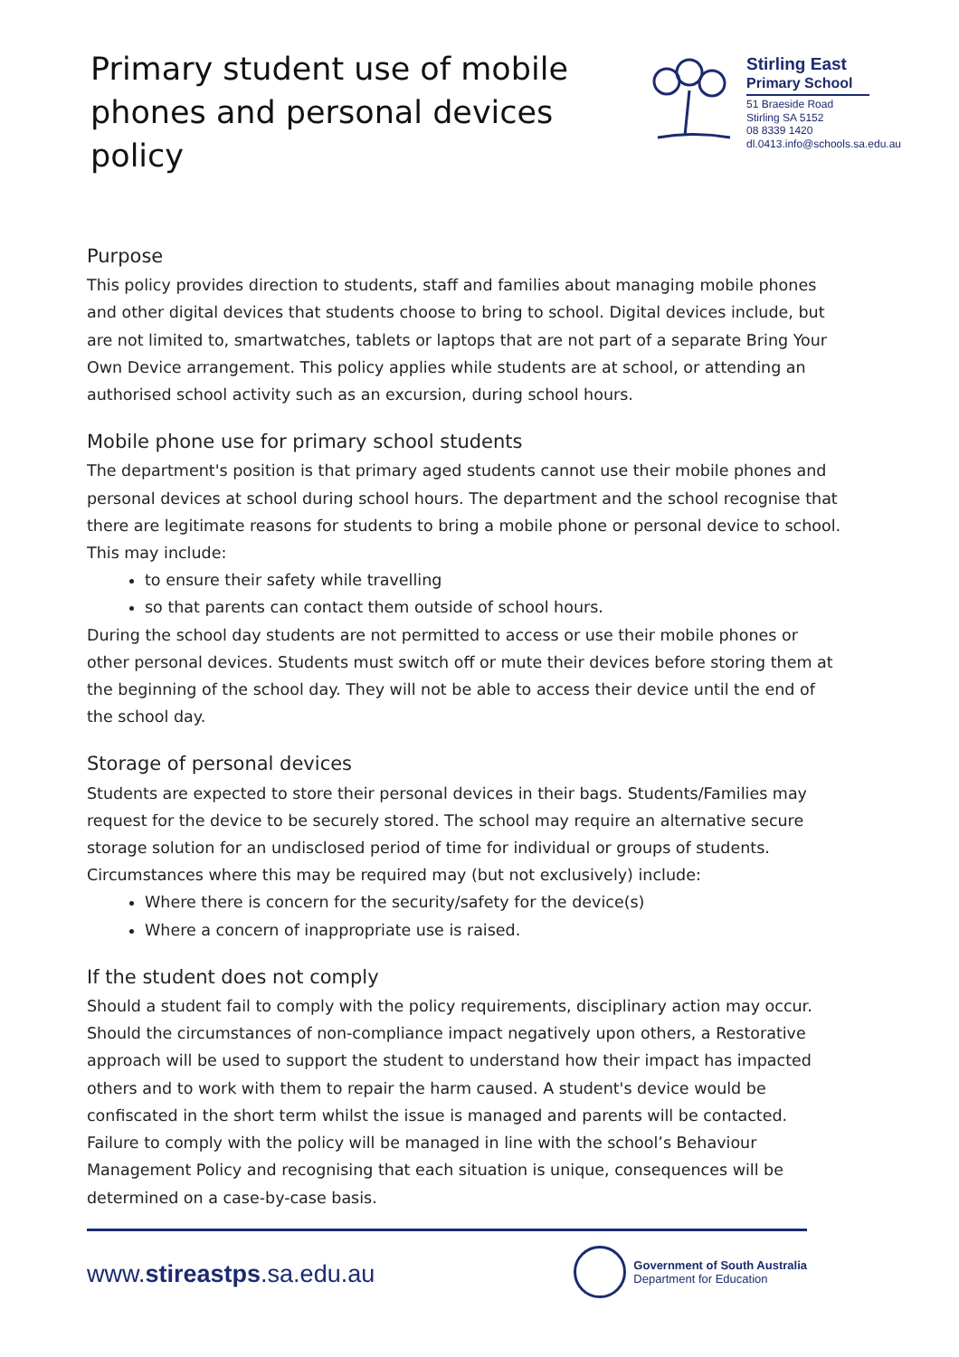Primary student use of mobile
phones and personal devices policy
Stirling East
Primary School
51 Braeside Road
Stirling SA 5152
08 8339 1420
dl.0413.info@schools.sa.edu.au
Purpose
This policy provides direction to students, staff and families about managing mobile phones and other digital devices that students choose to bring to school. Digital devices include, but are not limited to, smartwatches, tablets or laptops that are not part of a separate Bring Your Own Device arrangement. This policy applies while students are at school, or attending an authorised school activity such as an excursion, during school hours.
Mobile phone use for primary school students
The department's position is that primary aged students cannot use their mobile phones and personal devices at school during school hours. The department and the school recognise that there are legitimate reasons for students to bring a mobile phone or personal device to school. This may include:
to ensure their safety while travelling
so that parents can contact them outside of school hours.
During the school day students are not permitted to access or use their mobile phones or other personal devices. Students must switch off or mute their devices before storing them at the beginning of the school day. They will not be able to access their device until the end of the school day.
Storage of personal devices
Students are expected to store their personal devices in their bags. Students/Families may request for the device to be securely stored. The school may require an alternative secure storage solution for an undisclosed period of time for individual or groups of students. Circumstances where this may be required may (but not exclusively) include:
Where there is concern for the security/safety for the device(s)
Where a concern of inappropriate use is raised.
If the student does not comply
Should a student fail to comply with the policy requirements, disciplinary action may occur. Should the circumstances of non-compliance impact negatively upon others, a Restorative approach will be used to support the student to understand how their impact has impacted others and to work with them to repair the harm caused. A student's device would be confiscated in the short term whilst the issue is managed and parents will be contacted. Failure to comply with the policy will be managed in line with the school’s Behaviour Management Policy and recognising that each situation is unique, consequences will be determined on a case-by-case basis.
www.stireastps.sa.edu.au
Government of South Australia
Department for Education